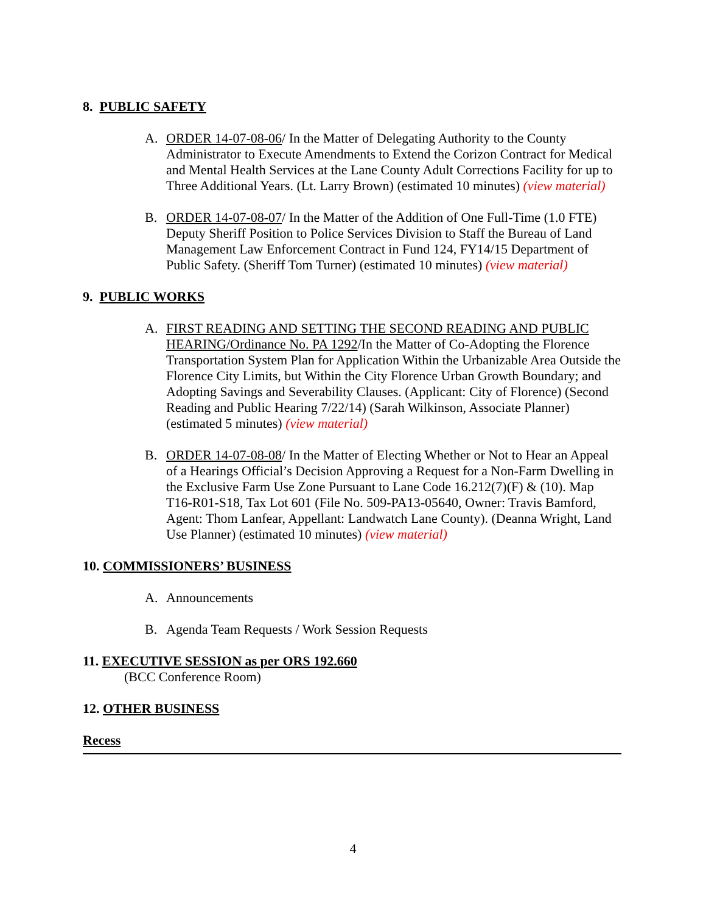8. PUBLIC SAFETY
A. ORDER 14-07-08-06/ In the Matter of Delegating Authority to the County Administrator to Execute Amendments to Extend the Corizon Contract for Medical and Mental Health Services at the Lane County Adult Corrections Facility for up to Three Additional Years. (Lt. Larry Brown) (estimated 10 minutes) (view material)
B. ORDER 14-07-08-07/ In the Matter of the Addition of One Full-Time (1.0 FTE) Deputy Sheriff Position to Police Services Division to Staff the Bureau of Land Management Law Enforcement Contract in Fund 124, FY14/15 Department of Public Safety. (Sheriff Tom Turner) (estimated 10 minutes) (view material)
9. PUBLIC WORKS
A. FIRST READING AND SETTING THE SECOND READING AND PUBLIC HEARING/Ordinance No. PA 1292/In the Matter of Co-Adopting the Florence Transportation System Plan for Application Within the Urbanizable Area Outside the Florence City Limits, but Within the City Florence Urban Growth Boundary; and Adopting Savings and Severability Clauses. (Applicant: City of Florence) (Second Reading and Public Hearing 7/22/14) (Sarah Wilkinson, Associate Planner) (estimated 5 minutes) (view material)
B. ORDER 14-07-08-08/ In the Matter of Electing Whether or Not to Hear an Appeal of a Hearings Official’s Decision Approving a Request for a Non-Farm Dwelling in the Exclusive Farm Use Zone Pursuant to Lane Code 16.212(7)(F) & (10). Map T16-R01-S18, Tax Lot 601 (File No. 509-PA13-05640, Owner: Travis Bamford, Agent: Thom Lanfear, Appellant: Landwatch Lane County). (Deanna Wright, Land Use Planner) (estimated 10 minutes) (view material)
10. COMMISSIONERS’ BUSINESS
A. Announcements
B. Agenda Team Requests / Work Session Requests
11. EXECUTIVE SESSION as per ORS 192.660
(BCC Conference Room)
12. OTHER BUSINESS
Recess
4